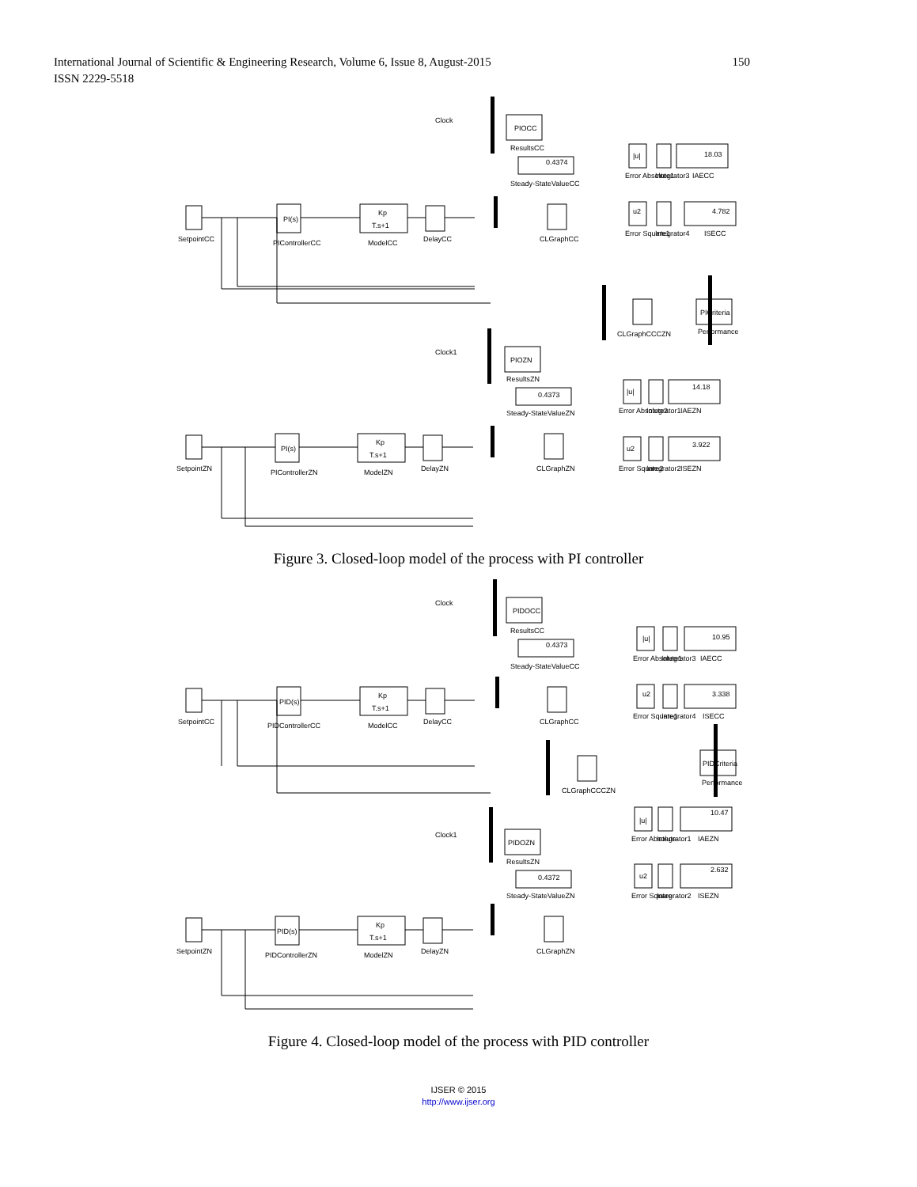150 International Journal of Scientific & Engineering Research, Volume 6, Issue 8, August-2015
ISSN 2229-5518
Clock
PIOCC
ResultsCC
0.4374
Steady-StateValueCC
SetpointCC
PI(s)
PIControllerCC
Kp
T.s+1
ModelCC
DelayCC
CLGraphCC
|u|
Error Absolute1
Integrator3
18.03
IAECC
u2
Error Square1
Integrator4
4.782
ISECC
CLGraphCCCZN
PICriteria
Performance
Clock1
PIOZN
ResultsZN
0.4373
Steady-StateValueZN
SetpointZN
PI(s)
PIControllerZN
Kp
T.s+1
ModelZN
DelayZN
CLGraphZN
|u|
Error Absolute2
Integrator1
14.18
IAEZN
u2
Error Square2
Integrator2
3.922
ISEZN
Figure 3. Closed-loop model of the process with PI controller
Clock
PIDOCC
ResultsCC
0.4373
Steady-StateValueCC
SetpointCC
PID(s)
PIDControllerCC
Kp
T.s+1
ModelCC
DelayCC
CLGraphCC
|u|
Error Absolute1
Integrator3
10.95
IAECC
u2
Error Square1
Integrator4
3.338
ISECC
CLGraphCCCZN
PIDCriteria
Performance
Clock1
PIDOZN
ResultsZN
0.4372
Steady-StateValueZN
SetpointZN
PID(s)
PIDControllerZN
Kp
T.s+1
ModelZN
DelayZN
CLGraphZN
|u|
Error Absolute
Integrator1
10.47
IAEZN
u2
Error Square
Integrator2
2.632
ISEZN
Figure 4. Closed-loop model of the process with PID controller
IJSER © 2015
http://www.ijser.org